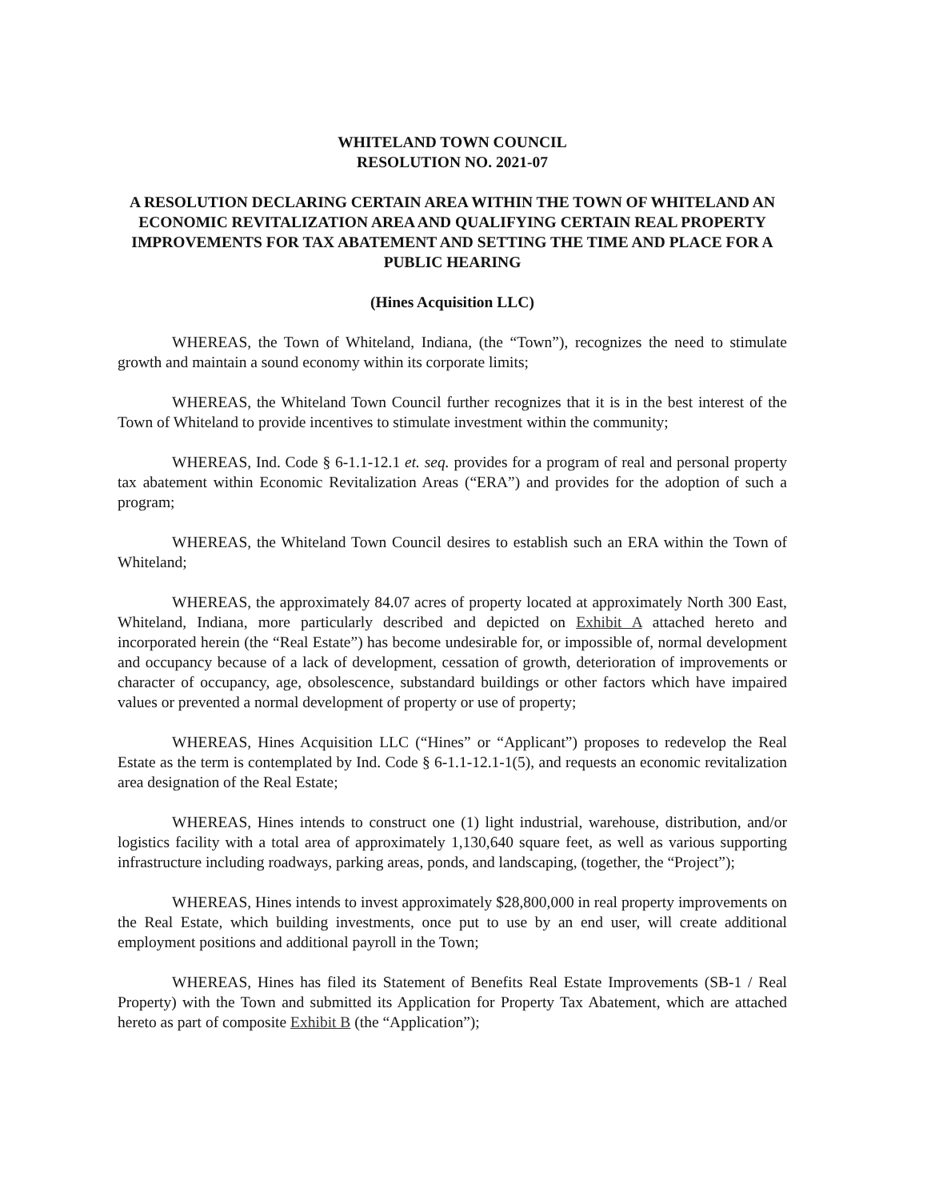WHITELAND TOWN COUNCIL
RESOLUTION NO. 2021-07
A RESOLUTION DECLARING CERTAIN AREA WITHIN THE TOWN OF WHITELAND AN ECONOMIC REVITALIZATION AREA AND QUALIFYING CERTAIN REAL PROPERTY IMPROVEMENTS FOR TAX ABATEMENT AND SETTING THE TIME AND PLACE FOR A PUBLIC HEARING
(Hines Acquisition LLC)
WHEREAS, the Town of Whiteland, Indiana, (the “Town”), recognizes the need to stimulate growth and maintain a sound economy within its corporate limits;
WHEREAS, the Whiteland Town Council further recognizes that it is in the best interest of the Town of Whiteland to provide incentives to stimulate investment within the community;
WHEREAS, Ind. Code § 6-1.1-12.1 et. seq. provides for a program of real and personal property tax abatement within Economic Revitalization Areas (“ERA”) and provides for the adoption of such a program;
WHEREAS, the Whiteland Town Council desires to establish such an ERA within the Town of Whiteland;
WHEREAS, the approximately 84.07 acres of property located at approximately North 300 East, Whiteland, Indiana, more particularly described and depicted on Exhibit A attached hereto and incorporated herein (the “Real Estate”) has become undesirable for, or impossible of, normal development and occupancy because of a lack of development, cessation of growth, deterioration of improvements or character of occupancy, age, obsolescence, substandard buildings or other factors which have impaired values or prevented a normal development of property or use of property;
WHEREAS, Hines Acquisition LLC (“Hines” or “Applicant”) proposes to redevelop the Real Estate as the term is contemplated by Ind. Code § 6-1.1-12.1-1(5), and requests an economic revitalization area designation of the Real Estate;
WHEREAS, Hines intends to construct one (1) light industrial, warehouse, distribution, and/or logistics facility with a total area of approximately 1,130,640 square feet, as well as various supporting infrastructure including roadways, parking areas, ponds, and landscaping, (together, the “Project”);
WHEREAS, Hines intends to invest approximately $28,800,000 in real property improvements on the Real Estate, which building investments, once put to use by an end user, will create additional employment positions and additional payroll in the Town;
WHEREAS, Hines has filed its Statement of Benefits Real Estate Improvements (SB-1 / Real Property) with the Town and submitted its Application for Property Tax Abatement, which are attached hereto as part of composite Exhibit B (the “Application”);